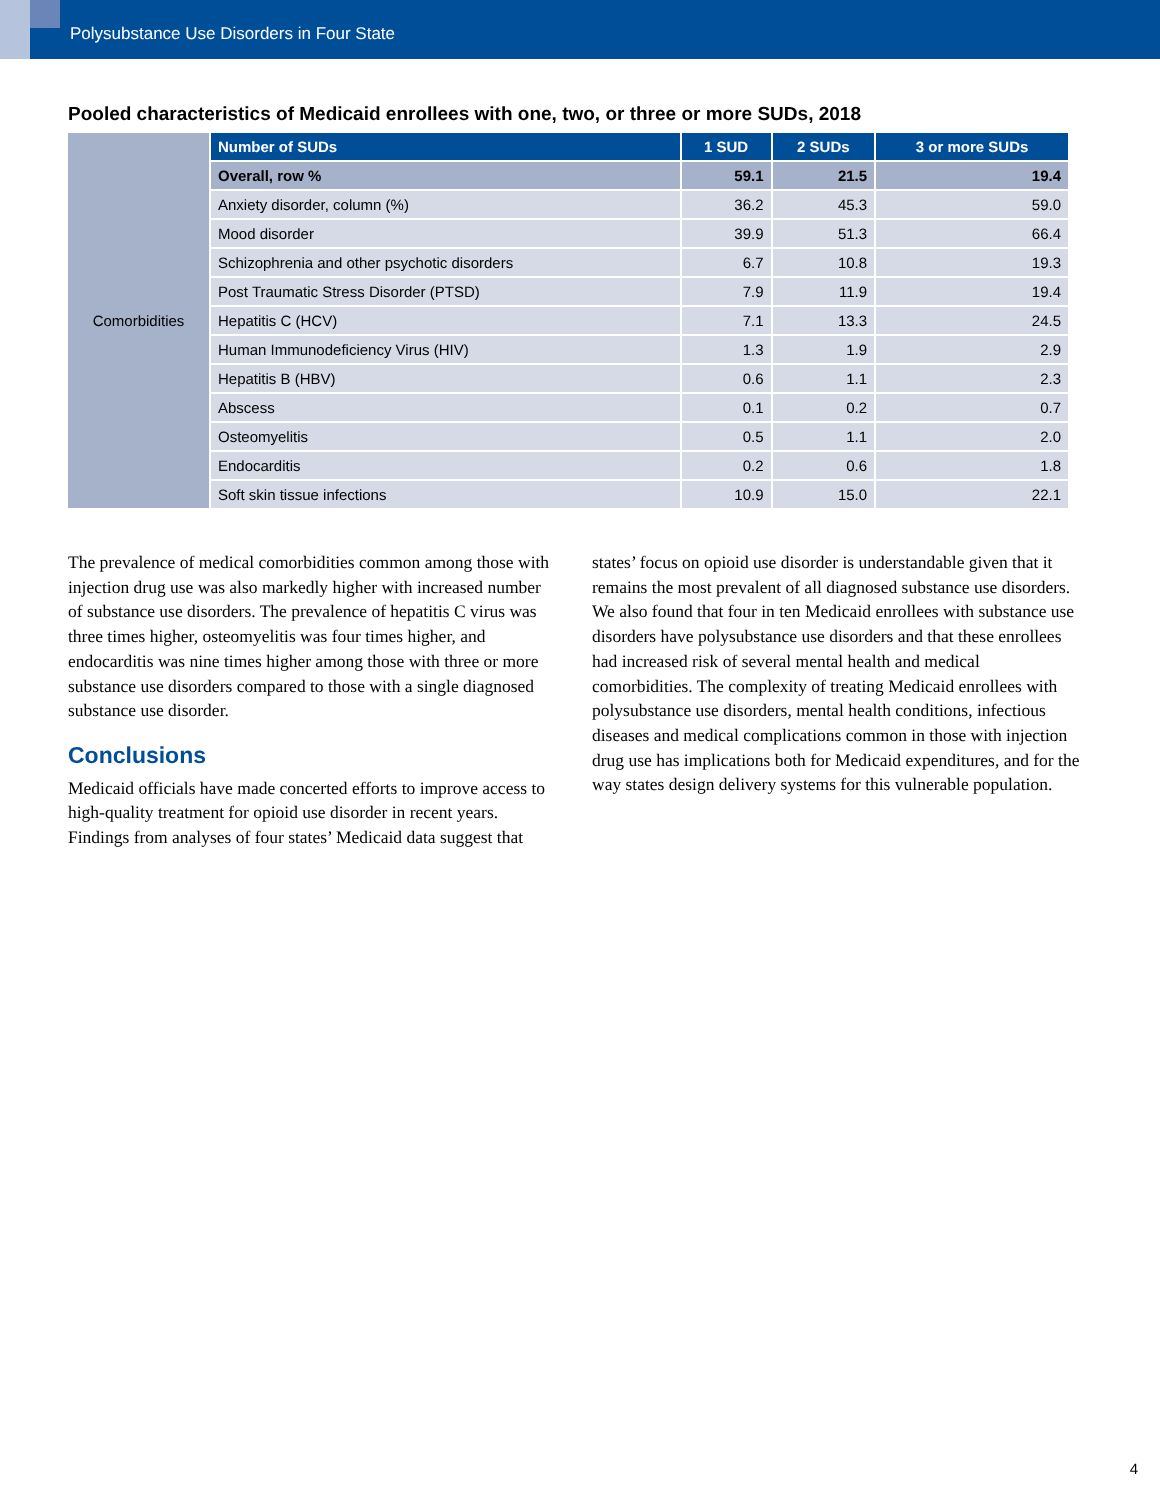Polysubstance Use Disorders in Four State
Pooled characteristics of Medicaid enrollees with one, two, or three or more SUDs, 2018
| Comorbidities | Number of SUDs | 1 SUD | 2 SUDs | 3 or more SUDs |
| | Overall, row % | 59.1 | 21.5 | 19.4 |
| | Anxiety disorder, column (%) | 36.2 | 45.3 | 59.0 |
| | Mood disorder | 39.9 | 51.3 | 66.4 |
| | Schizophrenia and other psychotic disorders | 6.7 | 10.8 | 19.3 |
| | Post Traumatic Stress Disorder (PTSD) | 7.9 | 11.9 | 19.4 |
| | Hepatitis C (HCV) | 7.1 | 13.3 | 24.5 |
| | Human Immunodeficiency Virus (HIV) | 1.3 | 1.9 | 2.9 |
| | Hepatitis B (HBV) | 0.6 | 1.1 | 2.3 |
| | Abscess | 0.1 | 0.2 | 0.7 |
| | Osteomyelitis | 0.5 | 1.1 | 2.0 |
| | Endocarditis | 0.2 | 0.6 | 1.8 |
| | Soft skin tissue infections | 10.9 | 15.0 | 22.1 |
The prevalence of medical comorbidities common among those with injection drug use was also markedly higher with increased number of substance use disorders. The prevalence of hepatitis C virus was three times higher, osteomyelitis was four times higher, and endocarditis was nine times higher among those with three or more substance use disorders compared to those with a single diagnosed substance use disorder.
Conclusions
Medicaid officials have made concerted efforts to improve access to high-quality treatment for opioid use disorder in recent years. Findings from analyses of four states’ Medicaid data suggest that
states’ focus on opioid use disorder is understandable given that it remains the most prevalent of all diagnosed substance use disorders. We also found that four in ten Medicaid enrollees with substance use disorders have polysubstance use disorders and that these enrollees had increased risk of several mental health and medical comorbidities. The complexity of treating Medicaid enrollees with polysubstance use disorders, mental health conditions, infectious diseases and medical complications common in those with injection drug use has implications both for Medicaid expenditures, and for the way states design delivery systems for this vulnerable population.
4